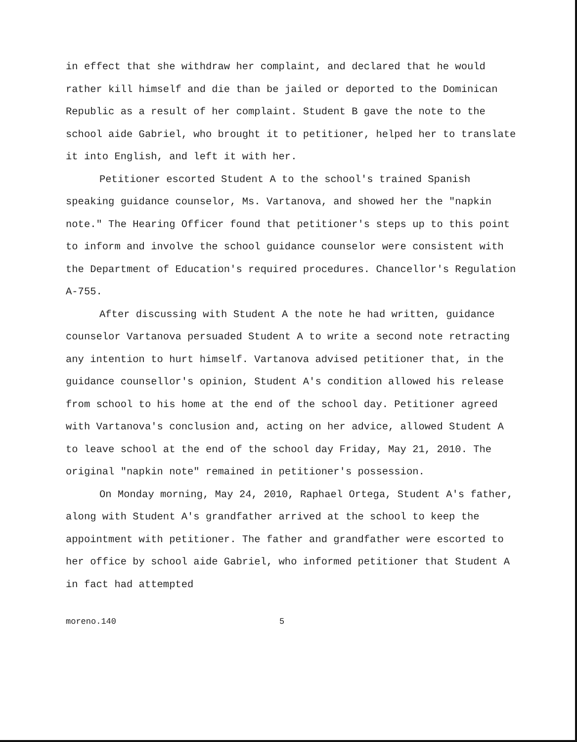in effect that she withdraw her complaint, and declared that he would rather kill himself and die than be jailed or deported to the Dominican Republic as a result of her complaint. Student B gave the note to the school aide Gabriel, who brought it to petitioner, helped her to translate it into English, and left it with her.
Petitioner escorted Student A to the school's trained Spanish speaking guidance counselor, Ms. Vartanova, and showed her the "napkin note." The Hearing Officer found that petitioner's steps up to this point to inform and involve the school guidance counselor were consistent with the Department of Education's required procedures. Chancellor's Regulation A-755.
After discussing with Student A the note he had written, guidance counselor Vartanova persuaded Student A to write a second note retracting any intention to hurt himself. Vartanova advised petitioner that, in the guidance counsellor's opinion, Student A's condition allowed his release from school to his home at the end of the school day. Petitioner agreed with Vartanova's conclusion and, acting on her advice, allowed Student A to leave school at the end of the school day Friday, May 21, 2010. The original "napkin note" remained in petitioner's possession.
On Monday morning, May 24, 2010, Raphael Ortega, Student A's father, along with Student A's grandfather arrived at the school to keep the appointment with petitioner. The father and grandfather were escorted to her office by school aide Gabriel, who informed petitioner that Student A in fact had attempted
moreno.140 5